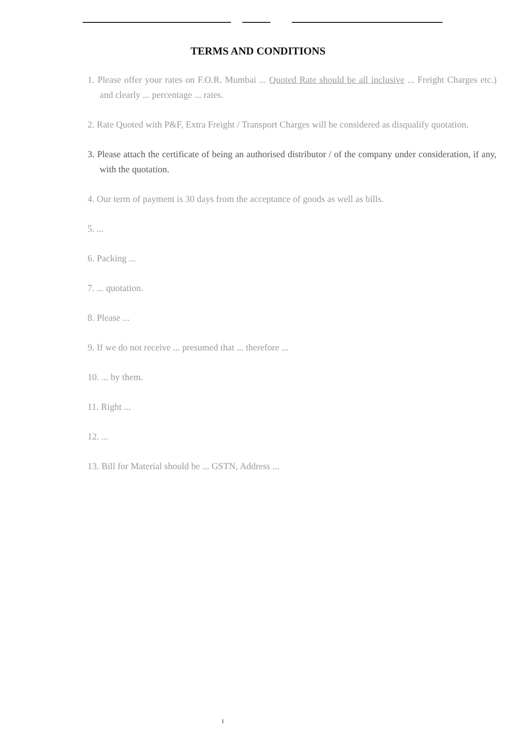TERMS AND CONDITIONS
1. Please offer your rates on F.O.R. Mumbai ... Quoted Rate should be all inclusive ... Freight Charges etc.) and clearly ... percentage ... rates.
2. Rate Quoted with P&F, Extra Freight / Transport Charges will be considered as disqualify quotation.
3. Please attach the certificate of being an authorised distributor / of the company under consideration, if any, with the quotation.
4. Our term of payment is 30 days from the acceptance of goods as well as bills.
5. ...
6. Packing ...
7. ... quotation.
8. Please ...
9. If we do not receive ... presumed that ... therefore ...
10. ... by them.
11. Right ...
12. ...
13. Bill for Material should be ... GSTN, Address ...
1